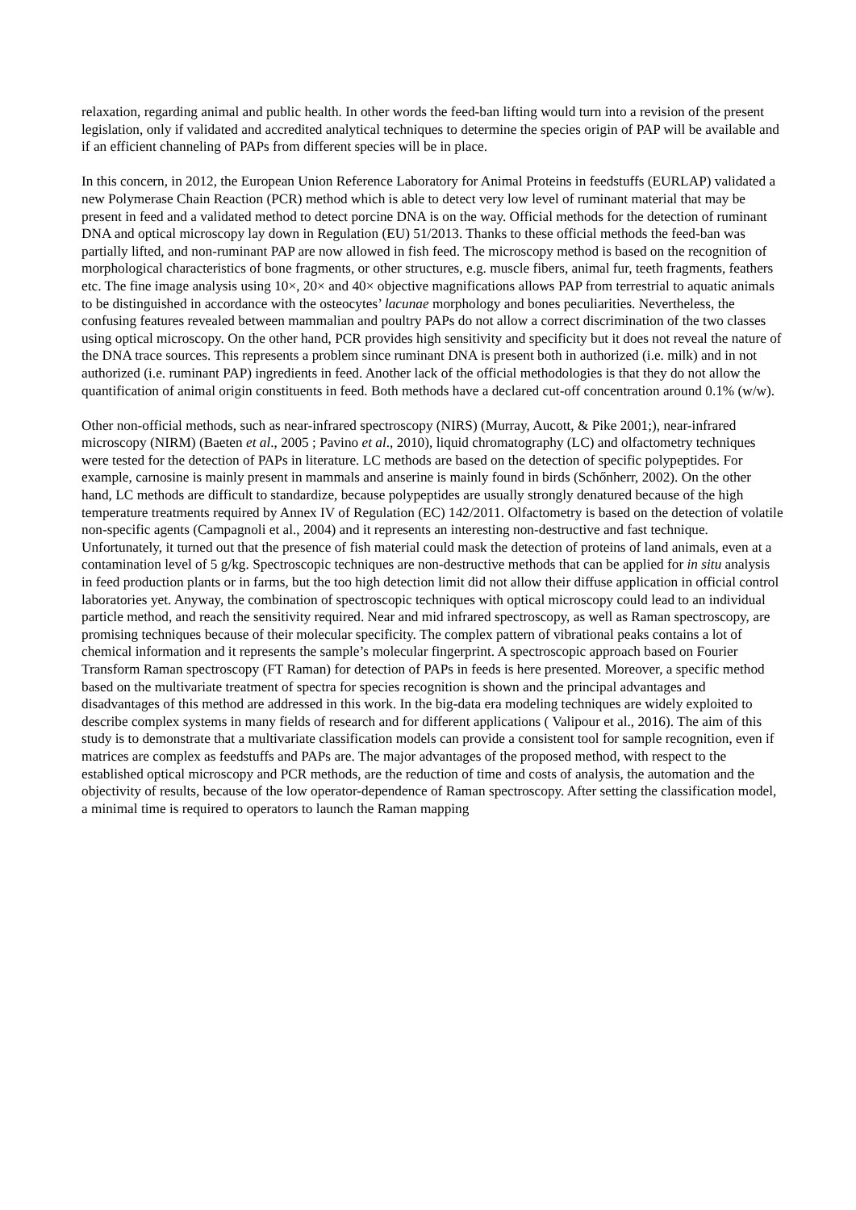relaxation, regarding animal and public health. In other words the feed-ban lifting would turn into a revision of the present legislation, only if validated and accredited analytical techniques to determine the species origin of PAP will be available and if an efficient channeling of PAPs from different species will be in place.
In this concern, in 2012, the European Union Reference Laboratory for Animal Proteins in feedstuffs (EURLAP) validated a new Polymerase Chain Reaction (PCR) method which is able to detect very low level of ruminant material that may be present in feed and a validated method to detect porcine DNA is on the way. Official methods for the detection of ruminant DNA and optical microscopy lay down in Regulation (EU) 51/2013. Thanks to these official methods the feed-ban was partially lifted, and non-ruminant PAP are now allowed in fish feed. The microscopy method is based on the recognition of morphological characteristics of bone fragments, or other structures, e.g. muscle fibers, animal fur, teeth fragments, feathers etc. The fine image analysis using 10×, 20× and 40× objective magnifications allows PAP from terrestrial to aquatic animals to be distinguished in accordance with the osteocytes’ lacunae morphology and bones peculiarities. Nevertheless, the confusing features revealed between mammalian and poultry PAPs do not allow a correct discrimination of the two classes using optical microscopy. On the other hand, PCR provides high sensitivity and specificity but it does not reveal the nature of the DNA trace sources. This represents a problem since ruminant DNA is present both in authorized (i.e. milk) and in not authorized (i.e. ruminant PAP) ingredients in feed. Another lack of the official methodologies is that they do not allow the quantification of animal origin constituents in feed. Both methods have a declared cut-off concentration around 0.1% (w/w).
Other non-official methods, such as near-infrared spectroscopy (NIRS) (Murray, Aucott, & Pike 2001;), near-infrared microscopy (NIRM) (Baeten et al., 2005 ; Pavino et al., 2010), liquid chromatography (LC) and olfactometry techniques were tested for the detection of PAPs in literature. LC methods are based on the detection of specific polypeptides. For example, carnosine is mainly present in mammals and anserine is mainly found in birds (Schőnherr, 2002). On the other hand, LC methods are difficult to standardize, because polypeptides are usually strongly denatured because of the high temperature treatments required by Annex IV of Regulation (EC) 142/2011. Olfactometry is based on the detection of volatile non-specific agents (Campagnoli et al., 2004) and it represents an interesting non-destructive and fast technique. Unfortunately, it turned out that the presence of fish material could mask the detection of proteins of land animals, even at a contamination level of 5 g/kg. Spectroscopic techniques are non-destructive methods that can be applied for in situ analysis in feed production plants or in farms, but the too high detection limit did not allow their diffuse application in official control laboratories yet. Anyway, the combination of spectroscopic techniques with optical microscopy could lead to an individual particle method, and reach the sensitivity required. Near and mid infrared spectroscopy, as well as Raman spectroscopy, are promising techniques because of their molecular specificity. The complex pattern of vibrational peaks contains a lot of chemical information and it represents the sample’s molecular fingerprint. A spectroscopic approach based on Fourier Transform Raman spectroscopy (FT Raman) for detection of PAPs in feeds is here presented. Moreover, a specific method based on the multivariate treatment of spectra for species recognition is shown and the principal advantages and disadvantages of this method are addressed in this work. In the big-data era modeling techniques are widely exploited to describe complex systems in many fields of research and for different applications ( Valipour et al., 2016). The aim of this study is to demonstrate that a multivariate classification models can provide a consistent tool for sample recognition, even if matrices are complex as feedstuffs and PAPs are. The major advantages of the proposed method, with respect to the established optical microscopy and PCR methods, are the reduction of time and costs of analysis, the automation and the objectivity of results, because of the low operator-dependence of Raman spectroscopy. After setting the classification model, a minimal time is required to operators to launch the Raman mapping